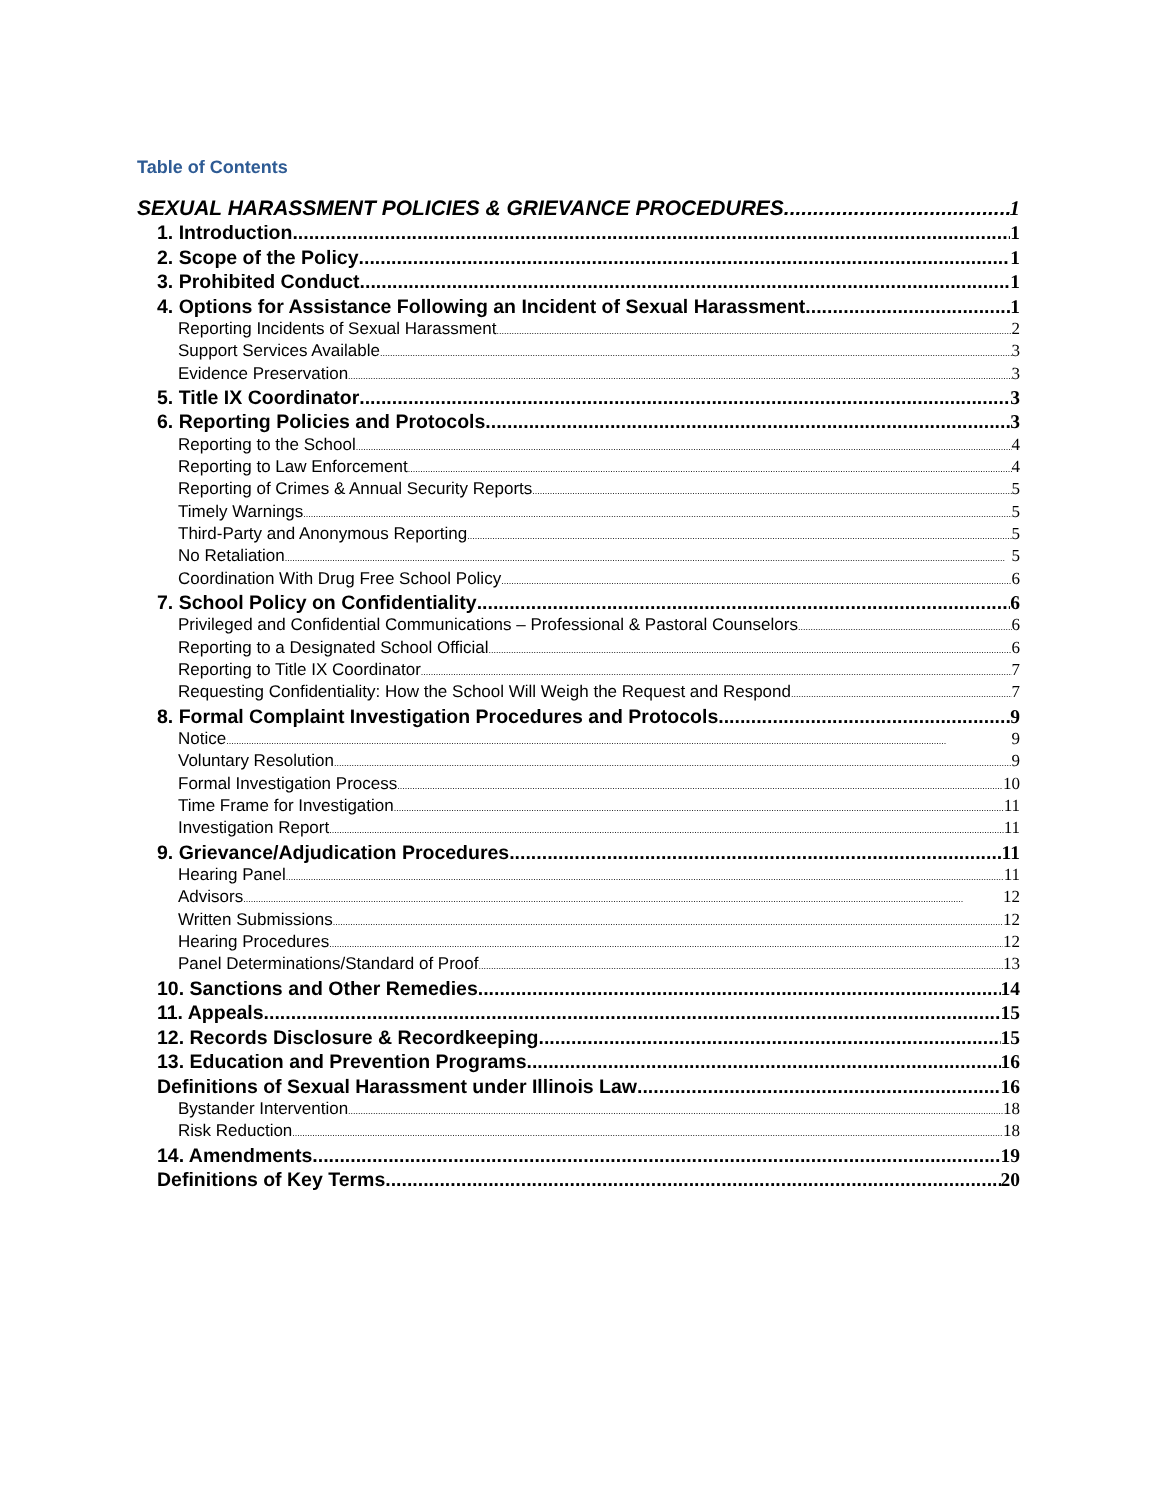Table of Contents
SEXUAL HARASSMENT POLICIES & GRIEVANCE PROCEDURES 1
1. Introduction 1
2. Scope of the Policy 1
3. Prohibited Conduct 1
4. Options for Assistance Following an Incident of Sexual Harassment 1
Reporting Incidents of Sexual Harassment 2
Support Services Available 3
Evidence Preservation 3
5. Title IX Coordinator 3
6. Reporting Policies and Protocols 3
Reporting to the School 4
Reporting to Law Enforcement 4
Reporting of Crimes & Annual Security Reports 5
Timely Warnings 5
Third-Party and Anonymous Reporting 5
No Retaliation 5
Coordination With Drug Free School Policy 6
7. School Policy on Confidentiality 6
Privileged and Confidential Communications – Professional & Pastoral Counselors 6
Reporting to a Designated School Official 6
Reporting to Title IX Coordinator 7
Requesting Confidentiality: How the School Will Weigh the Request and Respond 7
8. Formal Complaint Investigation Procedures and Protocols 9
Notice 9
Voluntary Resolution 9
Formal Investigation Process 10
Time Frame for Investigation 11
Investigation Report 11
9. Grievance/Adjudication Procedures 11
Hearing Panel 11
Advisors 12
Written Submissions 12
Hearing Procedures 12
Panel Determinations/Standard of Proof 13
10. Sanctions and Other Remedies 14
11. Appeals 15
12. Records Disclosure & Recordkeeping 15
13. Education and Prevention Programs 16
Definitions of Sexual Harassment under Illinois Law 16
Bystander Intervention 18
Risk Reduction 18
14. Amendments 19
Definitions of Key Terms 20